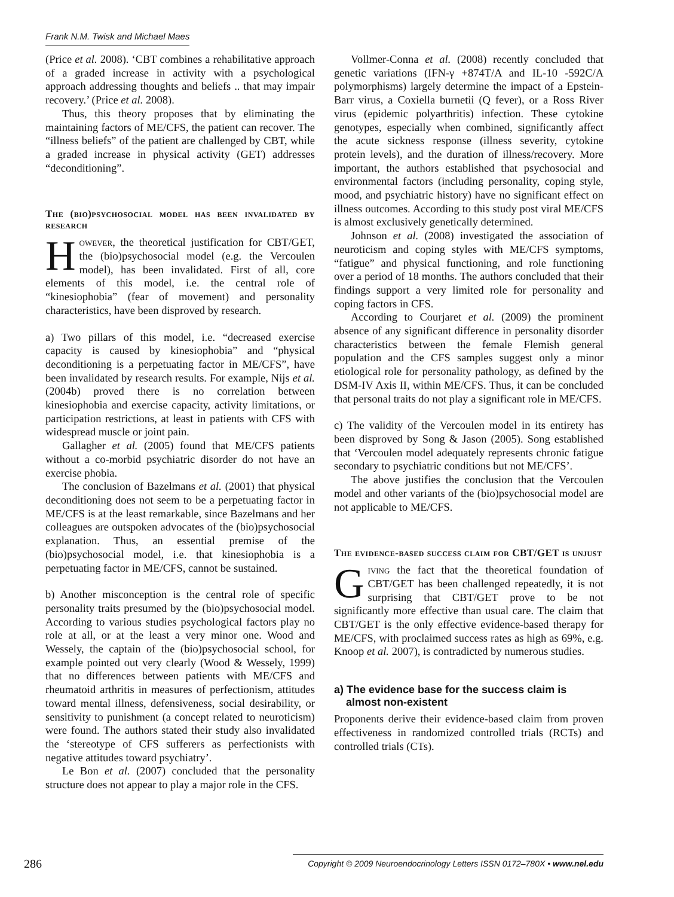Frank N.M. Twisk and Michael Maes
(Price et al. 2008). ‘CBT combines a rehabilitative approach of a graded increase in activity with a psychological approach addressing thoughts and beliefs .. that may impair recovery.’ (Price et al. 2008).
Thus, this theory proposes that by eliminating the maintaining factors of ME/CFS, the patient can recover. The “illness beliefs” of the patient are challenged by CBT, while a graded increase in physical activity (GET) addresses “deconditioning”.
The (bio)psychosocial model has been invalidated by research
However, the theoretical justification for CBT/GET, the (bio)psychosocial model (e.g. the Vercoulen model), has been invalidated. First of all, core elements of this model, i.e. the central role of “kinesiophobia” (fear of movement) and personality characteristics, have been disproved by research.
a) Two pillars of this model, i.e. “decreased exercise capacity is caused by kinesiophobia” and “physical deconditioning is a perpetuating factor in ME/CFS”, have been invalidated by research results. For example, Nijs et al. (2004b) proved there is no correlation between kinesiophobia and exercise capacity, activity limitations, or participation restrictions, at least in patients with CFS with widespread muscle or joint pain.
Gallagher et al. (2005) found that ME/CFS patients without a co-morbid psychiatric disorder do not have an exercise phobia.
The conclusion of Bazelmans et al. (2001) that physical deconditioning does not seem to be a perpetuating factor in ME/CFS is at the least remarkable, since Bazelmans and her colleagues are outspoken advocates of the (bio)psychosocial explanation. Thus, an essential premise of the (bio)psychosocial model, i.e. that kinesiophobia is a perpetuating factor in ME/CFS, cannot be sustained.
b) Another misconception is the central role of specific personality traits presumed by the (bio)psychosocial model. According to various studies psychological factors play no role at all, or at the least a very minor one. Wood and Wessely, the captain of the (bio)psychosocial school, for example pointed out very clearly (Wood & Wessely, 1999) that no differences between patients with ME/CFS and rheumatoid arthritis in measures of perfectionism, attitudes toward mental illness, defensiveness, social desirability, or sensitivity to punishment (a concept related to neuroticism) were found. The authors stated their study also invalidated the ‘stereotype of CFS sufferers as perfectionists with negative attitudes toward psychiatry’.
Le Bon et al. (2007) concluded that the personality structure does not appear to play a major role in the CFS.
Vollmer-Conna et al. (2008) recently concluded that genetic variations (IFN-γ +874T/A and IL-10 -592C/A polymorphisms) largely determine the impact of a Epstein-Barr virus, a Coxiella burnetii (Q fever), or a Ross River virus (epidemic polyarthritis) infection. These cytokine genotypes, especially when combined, significantly affect the acute sickness response (illness severity, cytokine protein levels), and the duration of illness/recovery. More important, the authors established that psychosocial and environmental factors (including personality, coping style, mood, and psychiatric history) have no significant effect on illness outcomes. According to this study post viral ME/CFS is almost exclusively genetically determined.
Johnson et al. (2008) investigated the association of neuroticism and coping styles with ME/CFS symptoms, “fatigue” and physical functioning, and role functioning over a period of 18 months. The authors concluded that their findings support a very limited role for personality and coping factors in CFS.
According to Courjaret et al. (2009) the prominent absence of any significant difference in personality disorder characteristics between the female Flemish general population and the CFS samples suggest only a minor etiological role for personality pathology, as defined by the DSM-IV Axis II, within ME/CFS. Thus, it can be concluded that personal traits do not play a significant role in ME/CFS.
c) The validity of the Vercoulen model in its entirety has been disproved by Song & Jason (2005). Song established that ‘Vercoulen model adequately represents chronic fatigue secondary to psychiatric conditions but not ME/CFS’.
The above justifies the conclusion that the Vercoulen model and other variants of the (bio)psychosocial model are not applicable to ME/CFS.
The evidence-based success claim for CBT/GET is unjust
Giving the fact that the theoretical foundation of CBT/GET has been challenged repeatedly, it is not surprising that CBT/GET prove to be not significantly more effective than usual care. The claim that CBT/GET is the only effective evidence-based therapy for ME/CFS, with proclaimed success rates as high as 69%, e.g. Knoop et al. 2007), is contradicted by numerous studies.
a) The evidence base for the success claim is
almost non-existent
Proponents derive their evidence-based claim from proven effectiveness in randomized controlled trials (RCTs) and controlled trials (CTs).
286 Copyright © 2009 Neuroendocrinology Letters ISSN 0172–780X • www.nel.edu